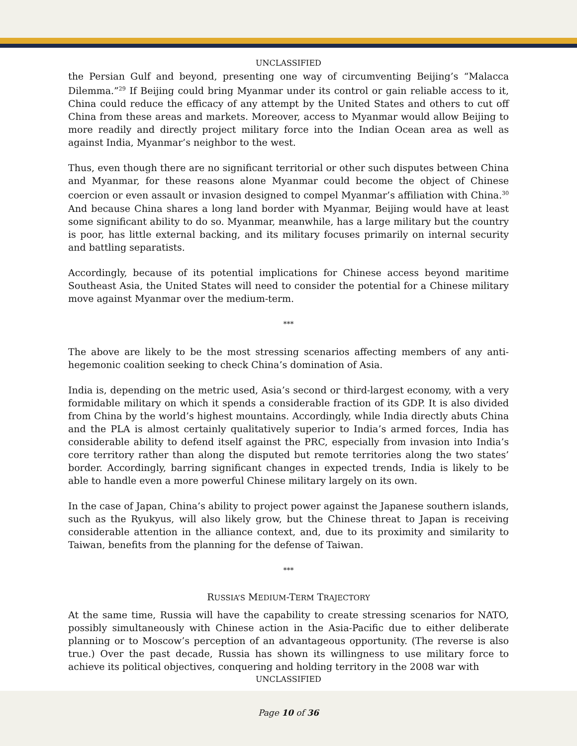UNCLASSIFIED
the Persian Gulf and beyond, presenting one way of circumventing Beijing’s “Malacca Dilemma.”<sup>29</sup> If Beijing could bring Myanmar under its control or gain reliable access to it, China could reduce the efficacy of any attempt by the United States and others to cut off China from these areas and markets. Moreover, access to Myanmar would allow Beijing to more readily and directly project military force into the Indian Ocean area as well as against India, Myanmar’s neighbor to the west.
Thus, even though there are no significant territorial or other such disputes between China and Myanmar, for these reasons alone Myanmar could become the object of Chinese coercion or even assault or invasion designed to compel Myanmar’s affiliation with China.<sup>30</sup> And because China shares a long land border with Myanmar, Beijing would have at least some significant ability to do so. Myanmar, meanwhile, has a large military but the country is poor, has little external backing, and its military focuses primarily on internal security and battling separatists.
Accordingly, because of its potential implications for Chinese access beyond maritime Southeast Asia, the United States will need to consider the potential for a Chinese military move against Myanmar over the medium-term.
***
The above are likely to be the most stressing scenarios affecting members of any anti-hegemonic coalition seeking to check China’s domination of Asia.
India is, depending on the metric used, Asia’s second or third-largest economy, with a very formidable military on which it spends a considerable fraction of its GDP. It is also divided from China by the world’s highest mountains. Accordingly, while India directly abuts China and the PLA is almost certainly qualitatively superior to India’s armed forces, India has considerable ability to defend itself against the PRC, especially from invasion into India’s core territory rather than along the disputed but remote territories along the two states’ border. Accordingly, barring significant changes in expected trends, India is likely to be able to handle even a more powerful Chinese military largely on its own.
In the case of Japan, China’s ability to project power against the Japanese southern islands, such as the Ryukyus, will also likely grow, but the Chinese threat to Japan is receiving considerable attention in the alliance context, and, due to its proximity and similarity to Taiwan, benefits from the planning for the defense of Taiwan.
***
RUSSIA’S MEDIUM-TERM TRAJECTORY
At the same time, Russia will have the capability to create stressing scenarios for NATO, possibly simultaneously with Chinese action in the Asia-Pacific due to either deliberate planning or to Moscow’s perception of an advantageous opportunity. (The reverse is also true.) Over the past decade, Russia has shown its willingness to use military force to achieve its political objectives, conquering and holding territory in the 2008 war with
UNCLASSIFIED
Page 10 of 36